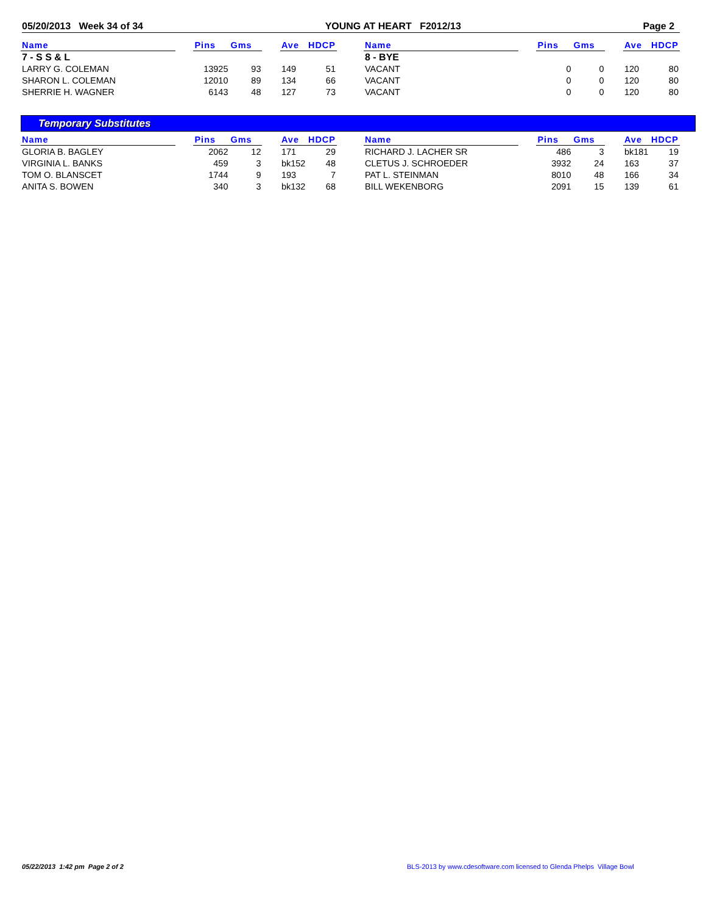05/20/2013 Week 34 of 34 YOUNG AT HEART F2012/13 Page 2
| Name | | Pins | Gms | | Ave | HDCP | | Name | | Pins | Gms | | Ave | HDCP |
| --- | --- | --- | --- | --- | --- | --- | --- | --- | --- | --- | --- | --- | --- | --- |
| 7 - S S & L | | | | | | | | 8 - BYE | | | | | | |
| LARRY G. COLEMAN | | 13925 | 93 | | 149 | 51 | | VACANT | | 0 | 0 | | 120 | 80 |
| SHARON L. COLEMAN | | 12010 | 89 | | 134 | 66 | | VACANT | | 0 | 0 | | 120 | 80 |
| SHERRIE H. WAGNER | | 6143 | 48 | | 127 | 73 | | VACANT | | 0 | 0 | | 120 | 80 |
Temporary Substitutes
| Name | | Pins | Gms | | Ave | HDCP | | Name | | Pins | Gms | | Ave | HDCP |
| --- | --- | --- | --- | --- | --- | --- | --- | --- | --- | --- | --- | --- | --- | --- |
| GLORIA B. BAGLEY | | 2062 | 12 | | 171 | 29 | | RICHARD J. LACHER SR | | 486 | 3 | | bk181 | 19 |
| VIRGINIA L. BANKS | | 459 | 3 | | bk152 | 48 | | CLETUS J. SCHROEDER | | 3932 | 24 | | 163 | 37 |
| TOM O. BLANSCET | | 1744 | 9 | | 193 | 7 | | PAT L. STEINMAN | | 8010 | 48 | | 166 | 34 |
| ANITA S. BOWEN | | 340 | 3 | | bk132 | 68 | | BILL WEKENBORG | | 2091 | 15 | | 139 | 61 |
05/22/2013 1:42 pm Page 2 of 2
BLS-2013 by www.cdesoftware.com licensed to Glenda Phelps Village Bowl